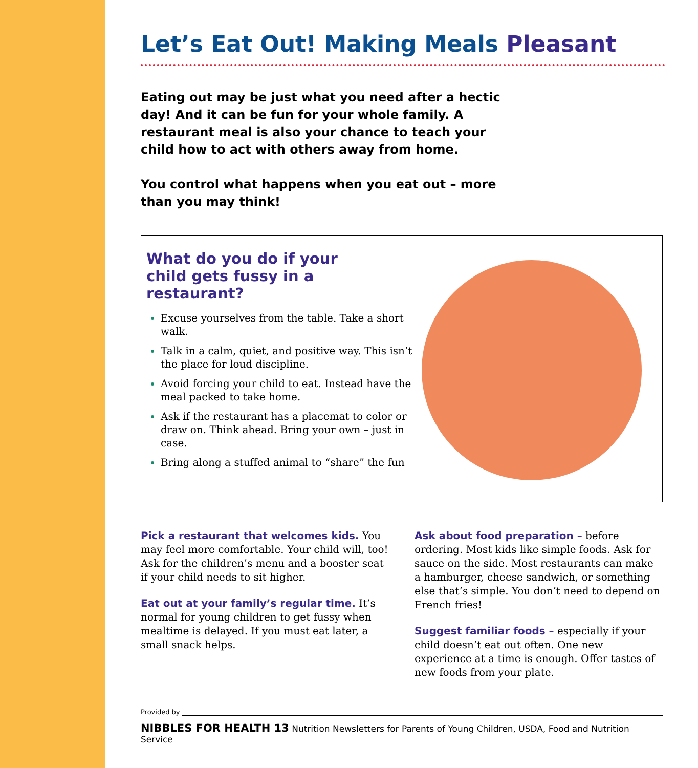Let’s Eat Out! Making Meals Pleasant
Eating out may be just what you need after a hectic day! And it can be fun for your whole family. A restaurant meal is also your chance to teach your child how to act with others away from home.
You control what happens when you eat out – more than you may think!
What do you do if your child gets fussy in a restaurant?
Excuse yourselves from the table. Take a short walk.
Talk in a calm, quiet, and positive way. This isn’t the place for loud discipline.
Avoid forcing your child to eat. Instead have the meal packed to take home.
Ask if the restaurant has a placemat to color or draw on. Think ahead. Bring your own – just in case.
Bring along a stuffed animal to “share” the fun
Pick a restaurant that welcomes kids. You may feel more comfortable. Your child will, too! Ask for the children’s menu and a booster seat if your child needs to sit higher.
Eat out at your family’s regular time. It’s normal for young children to get fussy when mealtime is delayed. If you must eat later, a small snack helps.
Ask about food preparation – before ordering. Most kids like simple foods. Ask for sauce on the side. Most restaurants can make a hamburger, cheese sandwich, or something else that’s simple. You don’t need to depend on French fries!
Suggest familiar foods – especially if your child doesn’t eat out often. One new experience at a time is enough. Offer tastes of new foods from your plate.
Provided by
NIBBLES FOR HEALTH 13 Nutrition Newsletters for Parents of Young Children, USDA, Food and Nutrition Service